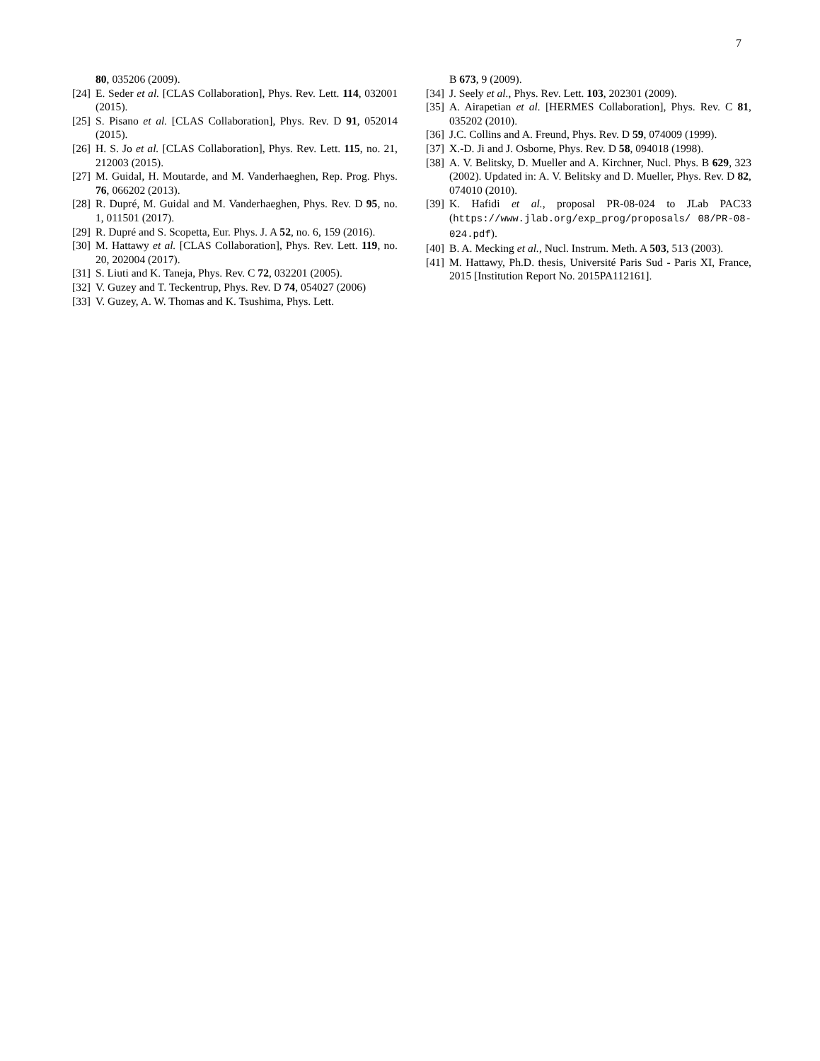7
80, 035206 (2009).
[24] E. Seder et al. [CLAS Collaboration], Phys. Rev. Lett. 114, 032001 (2015).
[25] S. Pisano et al. [CLAS Collaboration], Phys. Rev. D 91, 052014 (2015).
[26] H. S. Jo et al. [CLAS Collaboration], Phys. Rev. Lett. 115, no. 21, 212003 (2015).
[27] M. Guidal, H. Moutarde, and M. Vanderhaeghen, Rep. Prog. Phys. 76, 066202 (2013).
[28] R. Dupré, M. Guidal and M. Vanderhaeghen, Phys. Rev. D 95, no. 1, 011501 (2017).
[29] R. Dupré and S. Scopetta, Eur. Phys. J. A 52, no. 6, 159 (2016).
[30] M. Hattawy et al. [CLAS Collaboration], Phys. Rev. Lett. 119, no. 20, 202004 (2017).
[31] S. Liuti and K. Taneja, Phys. Rev. C 72, 032201 (2005).
[32] V. Guzey and T. Teckentrup, Phys. Rev. D 74, 054027 (2006)
[33] V. Guzey, A. W. Thomas and K. Tsushima, Phys. Lett.
B 673, 9 (2009).
[34] J. Seely et al., Phys. Rev. Lett. 103, 202301 (2009).
[35] A. Airapetian et al. [HERMES Collaboration], Phys. Rev. C 81, 035202 (2010).
[36] J.C. Collins and A. Freund, Phys. Rev. D 59, 074009 (1999).
[37] X.-D. Ji and J. Osborne, Phys. Rev. D 58, 094018 (1998).
[38] A. V. Belitsky, D. Mueller and A. Kirchner, Nucl. Phys. B 629, 323 (2002). Updated in: A. V. Belitsky and D. Mueller, Phys. Rev. D 82, 074010 (2010).
[39] K. Hafidi et al., proposal PR-08-024 to JLab PAC33 (https://www.jlab.org/exp_prog/proposals/ 08/PR-08-024.pdf).
[40] B. A. Mecking et al., Nucl. Instrum. Meth. A 503, 513 (2003).
[41] M. Hattawy, Ph.D. thesis, Université Paris Sud - Paris XI, France, 2015 [Institution Report No. 2015PA112161].